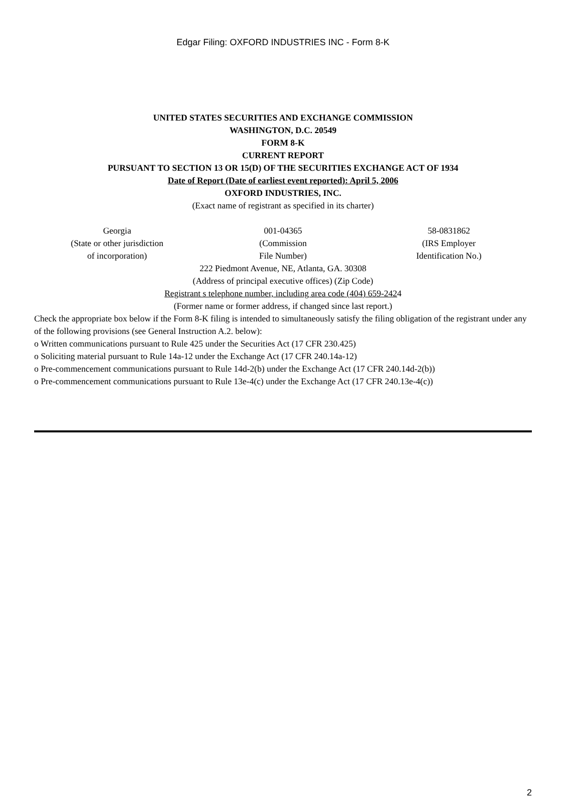Edgar Filing: OXFORD INDUSTRIES INC - Form 8-K
UNITED STATES SECURITIES AND EXCHANGE COMMISSION
WASHINGTON, D.C. 20549
FORM 8-K
CURRENT REPORT
PURSUANT TO SECTION 13 OR 15(D) OF THE SECURITIES EXCHANGE ACT OF 1934
Date of Report (Date of earliest event reported): April 5, 2006
OXFORD INDUSTRIES, INC.
(Exact name of registrant as specified in its charter)
| Georgia (State or other jurisdiction of incorporation) | 001-04365 (Commission File Number) | 58-0831862 (IRS Employer Identification No.) |
222 Piedmont Avenue, NE, Atlanta, GA. 30308
(Address of principal executive offices) (Zip Code)
Registrant s telephone number, including area code (404) 659-2424
(Former name or former address, if changed since last report.)
Check the appropriate box below if the Form 8-K filing is intended to simultaneously satisfy the filing obligation of the registrant under any of the following provisions (see General Instruction A.2. below):
o Written communications pursuant to Rule 425 under the Securities Act (17 CFR 230.425)
o Soliciting material pursuant to Rule 14a-12 under the Exchange Act (17 CFR 240.14a-12)
o Pre-commencement communications pursuant to Rule 14d-2(b) under the Exchange Act (17 CFR 240.14d-2(b))
o Pre-commencement communications pursuant to Rule 13e-4(c) under the Exchange Act (17 CFR 240.13e-4(c))
2